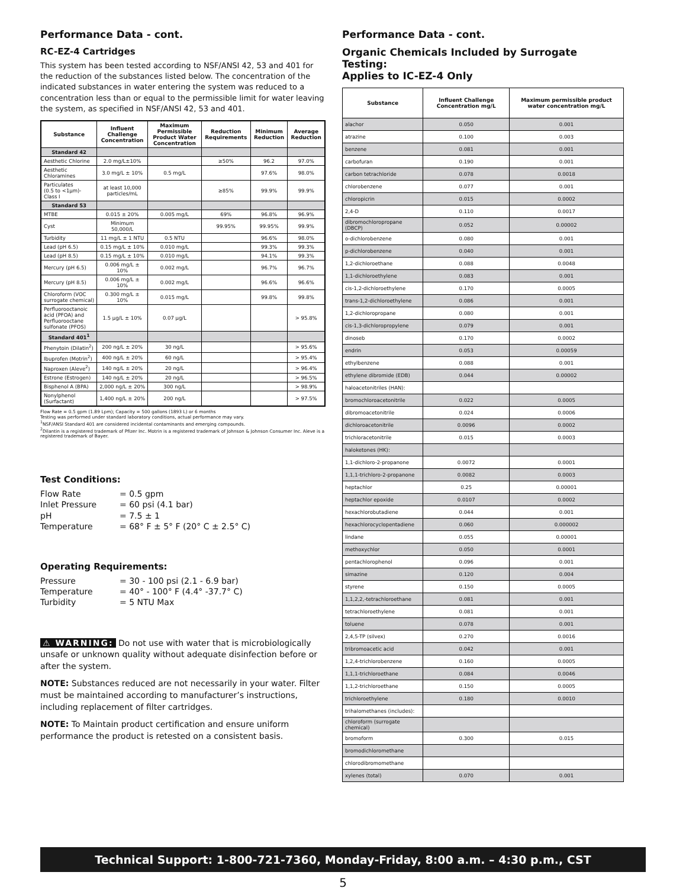Performance Data - cont.
RC-EZ-4 Cartridges
This system has been tested according to NSF/ANSI 42, 53 and 401 for the reduction of the substances listed below. The concentration of the indicated substances in water entering the system was reduced to a concentration less than or equal to the permissible limit for water leaving the system, as specified in NSF/ANSI 42, 53 and 401.
| Substance | Influent Challenge Concentration | Maximum Permissible Product Water Concentration | Reduction Requirements | Minimum Reduction | Average Reduction |
| --- | --- | --- | --- | --- | --- |
| Standard 42 | | | | | |
| Aesthetic Chlorine | 2.0 mg/L±10% | | ≥50% | 96.2 | 97.0% |
| Aesthetic Chloramines | 3.0 mg/L ± 10% | 0.5 mg/L | | 97.6% | 98.0% |
| Particulates (0.5 to <1µm)-Class I | at least 10,000 particles/mL | | ≥85% | 99.9% | 99.9% |
| Standard 53 | | | | | |
| MTBE | 0.015 ± 20% | 0.005 mg/L | 69% | 96.8% | 96.9% |
| Cyst | Minimum 50,000/L | | 99.95% | 99.95% | 99.9% |
| Turbidity | 11 mg/L ± 1 NTU | 0.5 NTU | | 96.6% | 98.0% |
| Lead (pH 6.5) | 0.15 mg/L ± 10% | 0.010 mg/L | | 99.3% | 99.3% |
| Lead (pH 8.5) | 0.15 mg/L ± 10% | 0.010 mg/L | | 94.1% | 99.3% |
| Mercury (pH 6.5) | 0.006 mg/L ± 10% | 0.002 mg/L | | 96.7% | 96.7% |
| Mercury (pH 8.5) | 0.006 mg/L ± 10% | 0.002 mg/L | | 96.6% | 96.6% |
| Chloroform (VOC surrogate chemical) | 0.300 mg/L ± 10% | 0.015 mg/L | | 99.8% | 99.8% |
| Perfluorooctanoic acid (PFOA) and Perfluorooctane sulfonate (PFOS) | 1.5 µg/L ± 10% | 0.07 µg/L | | | > 95.8% |
| Standard 401<sup>1</sup> | | | | | |
| Phenytoin (Dilatin<sup>2</sup>) | 200 ng/L ± 20% | 30 ng/L | | | > 95.6% |
| Ibuprofen (Motrin<sup>2</sup>) | 400 ng/L ± 20% | 60 ng/L | | | > 95.4% |
| Naproxen (Aleve<sup>2</sup>) | 140 ng/L ± 20% | 20 ng/L | | | > 96.4% |
| Estrone (Estrogen) | 140 ng/L ± 20% | 20 ng/L | | | > 96.5% |
| Bisphenol A (BPA) | 2,000 ng/L ± 20% | 300 ng/L | | | > 98.9% |
| Nonylphenol (Surfactant) | 1,400 ng/L ± 20% | 200 ng/L | | | > 97.5% |
Flow Rate = 0.5 gpm (1.89 Lpm); Capacity = 500 gallons (1893 L) or 6 months
Testing was performed under standard laboratory conditions, actual performance may vary.
<sup>1</sup> NSF/ANSI Standard 401 are considered incidental contaminants and emerging compounds.
<sup>2</sup> Dilantin is a registered trademark of Pfizer Inc. Motrin is a registered trademark of Johnson & Johnson Consumer Inc. Aleve is a registered trademark of Bayer.
Test Conditions:
Flow Rate = 0.5 gpm Inlet Pressure = 60 psi (4.1 bar) pH = 7.5 ± 1 Temperature = 68° F ± 5° F (20° C ± 2.5° C)
Operating Requirements:
Pressure = 30 - 100 psi (2.1 - 6.9 bar) Temperature = 40° - 100° F (4.4° -37.7° C) Turbidity = 5 NTU Max
⚠ WARNING: Do not use with water that is microbiologically unsafe or unknown quality without adequate disinfection before or after the system.
NOTE: Substances reduced are not necessarily in your water. Filter must be maintained according to manufacturer’s instructions, including replacement of filter cartridges.
NOTE: To Maintain product certification and ensure uniform performance the product is retested on a consistent basis.
Performance Data - cont.
Organic Chemicals Included by Surrogate Testing:
Applies to IC-EZ-4 Only
| Substance | Influent Challenge Concentration mg/L | Maximum permissible product water concentration mg/L |
| --- | --- | --- |
| alachor | 0.050 | 0.001 |
| atrazine | 0.100 | 0.003 |
| benzene | 0.081 | 0.001 |
| carbofuran | 0.190 | 0.001 |
| carbon tetrachloride | 0.078 | 0.0018 |
| chlorobenzene | 0.077 | 0.001 |
| chloropicrin | 0.015 | 0.0002 |
| 2,4-D | 0.110 | 0.0017 |
| dibromochloropropane (DBCP) | 0.052 | 0.00002 |
| o-dichlorobenzene | 0.080 | 0.001 |
| p-dichlorobenzene | 0.040 | 0.001 |
| 1,2-dichloroethane | 0.088 | 0.0048 |
| 1,1-dichloroethylene | 0.083 | 0.001 |
| cis-1,2-dichloroethylene | 0.170 | 0.0005 |
| trans-1,2-dichloroethylene | 0.086 | 0.001 |
| 1,2-dichloropropane | 0.080 | 0.001 |
| cis-1,3-dichloropropylene | 0.079 | 0.001 |
| dinoseb | 0.170 | 0.0002 |
| endrin | 0.053 | 0.00059 |
| ethylbenzene | 0.088 | 0.001 |
| ethylene dibromide (EDB) | 0.044 | 0.00002 |
| haloacetonitriles (HAN): | | |
| bromochloroacetonitrile | 0.022 | 0.0005 |
| dibromoacetonitrile | 0.024 | 0.0006 |
| dichloroacetonitrile | 0.0096 | 0.0002 |
| trichloracetonitrile | 0.015 | 0.0003 |
| haloketones (HK): | | |
| 1,1-dichloro-2-propanone | 0.0072 | 0.0001 |
| 1,1,1-trichloro-2-propanone | 0.0082 | 0.0003 |
| heptachlor | 0.25 | 0.00001 |
| heptachlor epoxide | 0.0107 | 0.0002 |
| hexachlorobutadiene | 0.044 | 0.001 |
| hexachlorocyclopentadiene | 0.060 | 0.000002 |
| lindane | 0.055 | 0.00001 |
| methoxychlor | 0.050 | 0.0001 |
| pentachlorophenol | 0.096 | 0.001 |
| simazine | 0.120 | 0.004 |
| styrene | 0.150 | 0.0005 |
| 1,1,2,2,-tetrachloroethane | 0.081 | 0.001 |
| tetrachloroethylene | 0.081 | 0.001 |
| toluene | 0.078 | 0.001 |
| 2,4,5-TP (silvex) | 0.270 | 0.0016 |
| tribromoacetic acid | 0.042 | 0.001 |
| 1,2,4-trichlorobenzene | 0.160 | 0.0005 |
| 1,1,1-trichloroethane | 0.084 | 0.0046 |
| 1,1,2-trichloroethane | 0.150 | 0.0005 |
| trichloroethylene | 0.180 | 0.0010 |
| trihalomethanes (includes): | | |
| chloroform (surrogate chemical) | | |
| bromoform | 0.300 | 0.015 |
| bromodichloromethane | | |
| chlorodibromomethane | | |
| xylenes (total) | 0.070 | 0.001 |
Technical Support: 1-800-721-7360, Monday-Friday, 8:00 a.m. – 4:30 p.m., CST
5